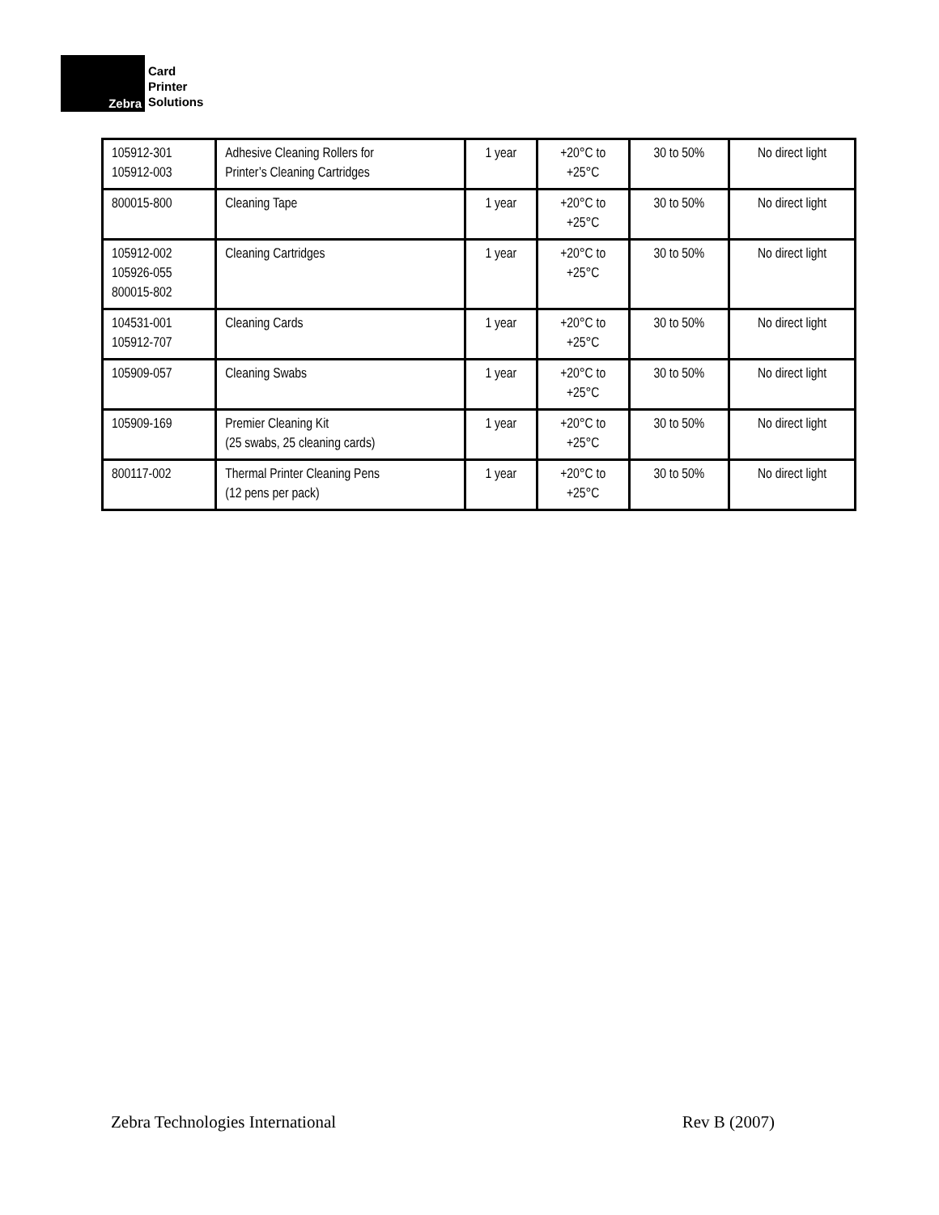Zebra
Card
Printer
Solutions
| 105912-301 105912-003 | Adhesive Cleaning Rollers for Printer’s Cleaning Cartridges | 1 year | +20°C to +25°C | 30 to 50% | No direct light |
| 800015-800 | Cleaning Tape | 1 year | +20°C to +25°C | 30 to 50% | No direct light |
| 105912-002 105926-055 800015-802 | Cleaning Cartridges | 1 year | +20°C to +25°C | 30 to 50% | No direct light |
| 104531-001 105912-707 | Cleaning Cards | 1 year | +20°C to +25°C | 30 to 50% | No direct light |
| 105909-057 | Cleaning Swabs | 1 year | +20°C to +25°C | 30 to 50% | No direct light |
| 105909-169 | Premier Cleaning Kit (25 swabs, 25 cleaning cards) | 1 year | +20°C to +25°C | 30 to 50% | No direct light |
| 800117-002 | Thermal Printer Cleaning Pens (12 pens per pack) | 1 year | +20°C to +25°C | 30 to 50% | No direct light |
Zebra Technologies International Rev B (2007)